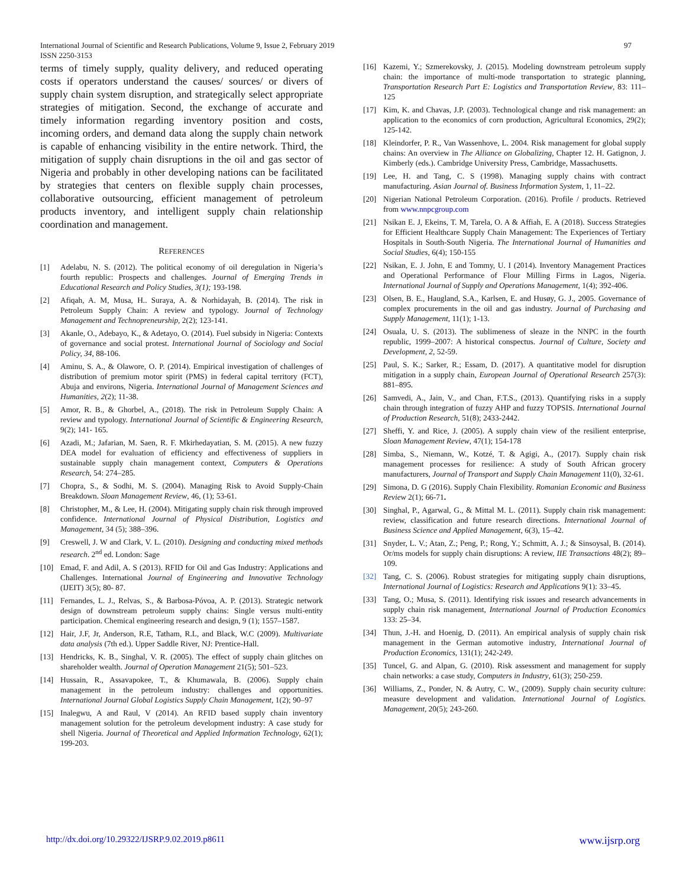International Journal of Scientific and Research Publications, Volume 9, Issue 2, February 2019
ISSN 2250-3153
97
terms of timely supply, quality delivery, and reduced operating costs if operators understand the causes/ sources/ or divers of supply chain system disruption, and strategically select appropriate strategies of mitigation. Second, the exchange of accurate and timely information regarding inventory position and costs, incoming orders, and demand data along the supply chain network is capable of enhancing visibility in the entire network. Third, the mitigation of supply chain disruptions in the oil and gas sector of Nigeria and probably in other developing nations can be facilitated by strategies that centers on flexible supply chain processes, collaborative outsourcing, efficient management of petroleum products inventory, and intelligent supply chain relationship coordination and management.
REFERENCES
[1] Adelabu, N. S. (2012). The political economy of oil deregulation in Nigeria’s fourth republic: Prospects and challenges. Journal of Emerging Trends in Educational Research and Policy Studies, 3(1); 193-198.
[2] Afiqah, A. M, Musa, H.. Suraya, A. & Norhidayah, B. (2014). The risk in Petroleum Supply Chain: A review and typology. Journal of Technology Management and Technopreneurship, 2(2); 123-141.
[3] Akanle, O., Adebayo, K., & Adetayo, O. (2014). Fuel subsidy in Nigeria: Contexts of governance and social protest. International Journal of Sociology and Social Policy, 34, 88-106.
[4] Aminu, S. A., & Olawore, O. P. (2014). Empirical investigation of challenges of distribution of premium motor spirit (PMS) in federal capital territory (FCT), Abuja and environs, Nigeria. International Journal of Management Sciences and Humanities, 2(2); 11-38.
[5] Amor, R. B., & Ghorbel, A., (2018). The risk in Petroleum Supply Chain: A review and typology. International Journal of Scientific & Engineering Research, 9(2); 141- 165.
[6] Azadi, M.; Jafarian, M. Saen, R. F. Mkirhedayatian, S. M. (2015). A new fuzzy DEA model for evaluation of efficiency and effectiveness of suppliers in sustainable supply chain management context, Computers & Operations Research, 54: 274–285.
[7] Chopra, S., & Sodhi, M. S. (2004). Managing Risk to Avoid Supply-Chain Breakdown. Sloan Management Review, 46, (1); 53-61.
[8] Christopher, M., & Lee, H. (2004). Mitigating supply chain risk through improved confidence. International Journal of Physical Distribution, Logistics and Management, 34 (5); 388–396.
[9] Creswell, J. W and Clark, V. L. (2010). Designing and conducting mixed methods research. 2<sup>nd</sup> ed. London: Sage
[10] Emad, F. and Adil, A. S (2013). RFID for Oil and Gas Industry: Applications and Challenges. International Journal of Engineering and Innovative Technology (IJEIT) 3(5); 80- 87.
[11] Fernandes, L. J., Relvas, S., & Barbosa-Póvoa, A. P. (2013). Strategic network design of downstream petroleum supply chains: Single versus multi-entity participation. Chemical engineering research and design, 9 (1); 1557–1587.
[12] Hair, J.F, Jr, Anderson, R.E, Tatham, R.L, and Black, W.C (2009). Multivariate data analysis (7th ed.). Upper Saddle River, NJ: Prentice-Hall.
[13] Hendricks, K. B., Singhal, V. R. (2005). The effect of supply chain glitches on shareholder wealth. Journal of Operation Management 21(5); 501–523.
[14] Hussain, R., Assavapokee, T., & Khumawala, B. (2006). Supply chain management in the petroleum industry: challenges and opportunities. International Journal Global Logistics Supply Chain Management, 1(2); 90–97
[15] Inalegwu, A and Raul, V (2014). An RFID based supply chain inventory management solution for the petroleum development industry: A case study for shell Nigeria. Journal of Theoretical and Applied Information Technology, 62(1); 199-203.
[16] Kazemi, Y.; Szmerekovsky, J. (2015). Modeling downstream petroleum supply chain: the importance of multi-mode transportation to strategic planning, Transportation Research Part E: Logistics and Transportation Review, 83: 111–125
[17] Kim, K. and Chavas, J.P. (2003). Technological change and risk management: an application to the economics of corn production, Agricultural Economics, 29(2); 125-142.
[18] Kleindorfer, P. R., Van Wassenhove, L. 2004. Risk management for global supply chains: An overview in The Alliance on Globalizing, Chapter 12. H. Gatignon, J. Kimberly (eds.). Cambridge University Press, Cambridge, Massachusetts.
[19] Lee, H. and Tang, C. S (1998). Managing supply chains with contract manufacturing. Asian Journal of. Business Information System, 1, 11–22.
[20] Nigerian National Petroleum Corporation. (2016). Profile / products. Retrieved from www.nnpcgroup.com
[21] Nsikan E. J, Ekeins, T. M, Tarela, O. A & Affiah, E. A (2018). Success Strategies for Efficient Healthcare Supply Chain Management: The Experiences of Tertiary Hospitals in South-South Nigeria. The International Journal of Humanities and Social Studies, 6(4); 150-155
[22] Nsikan, E. J. John, E and Tommy, U. I (2014). Inventory Management Practices and Operational Performance of Flour Milling Firms in Lagos, Nigeria. International Journal of Supply and Operations Management, 1(4); 392-406.
[23] Olsen, B. E., Haugland, S.A., Karlsen, E. and Husøy, G. J., 2005. Governance of complex procurements in the oil and gas industry. Journal of Purchasing and Supply Management, 11(1); 1-13.
[24] Osuala, U. S. (2013). The sublimeness of sleaze in the NNPC in the fourth republic, 1999–2007: A historical conspectus. Journal of Culture, Society and Development, 2, 52-59.
[25] Paul, S. K.; Sarker, R.; Essam, D. (2017). A quantitative model for disruption mitigation in a supply chain, European Journal of Operational Research 257(3): 881–895.
[26] Samvedi, A., Jain, V., and Chan, F.T.S., (2013). Quantifying risks in a supply chain through integration of fuzzy AHP and fuzzy TOPSIS. International Journal of Production Research, 51(8); 2433-2442.
[27] Sheffi, Y. and Rice, J. (2005). A supply chain view of the resilient enterprise, Sloan Management Review, 47(1); 154-178
[28] Simba, S., Niemann, W., Kotzé, T. & Agigi, A., (2017). Supply chain risk management processes for resilience: A study of South African grocery manufacturers, Journal of Transport and Supply Chain Management 11(0), 32-61.
[29] Simona, D. G (2016). Supply Chain Flexibility. Romanian Economic and Business Review 2(1); 66-71.
[30] Singhal, P., Agarwal, G., & Mittal M. L. (2011). Supply chain risk management: review, classification and future research directions. International Journal of Business Science and Applied Management, 6(3), 15–42.
[31] Snyder, L. V.; Atan, Z.; Peng, P.; Rong, Y.; Schmitt, A. J.; & Sinsoysal, B. (2014). Or/ms models for supply chain disruptions: A review, IIE Transactions 48(2); 89–109.
[32] Tang, C. S. (2006). Robust strategies for mitigating supply chain disruptions, International Journal of Logistics: Research and Applications 9(1): 33–45.
[33] Tang, O.; Musa, S. (2011). Identifying risk issues and research advancements in supply chain risk management, International Journal of Production Economics 133: 25–34.
[34] Thun, J.-H. and Hoenig, D. (2011). An empirical analysis of supply chain risk management in the German automotive industry, International Journal of Production Economics, 131(1); 242-249.
[35] Tuncel, G. and Alpan, G. (2010). Risk assessment and management for supply chain networks: a case study, Computers in Industry, 61(3); 250-259.
[36] Williams, Z., Ponder, N. & Autry, C. W., (2009). Supply chain security culture: measure development and validation. International Journal of Logistics. Management, 20(5); 243-260.
http://dx.doi.org/10.29322/IJSRP.9.02.2019.p8611 www.ijsrp.org